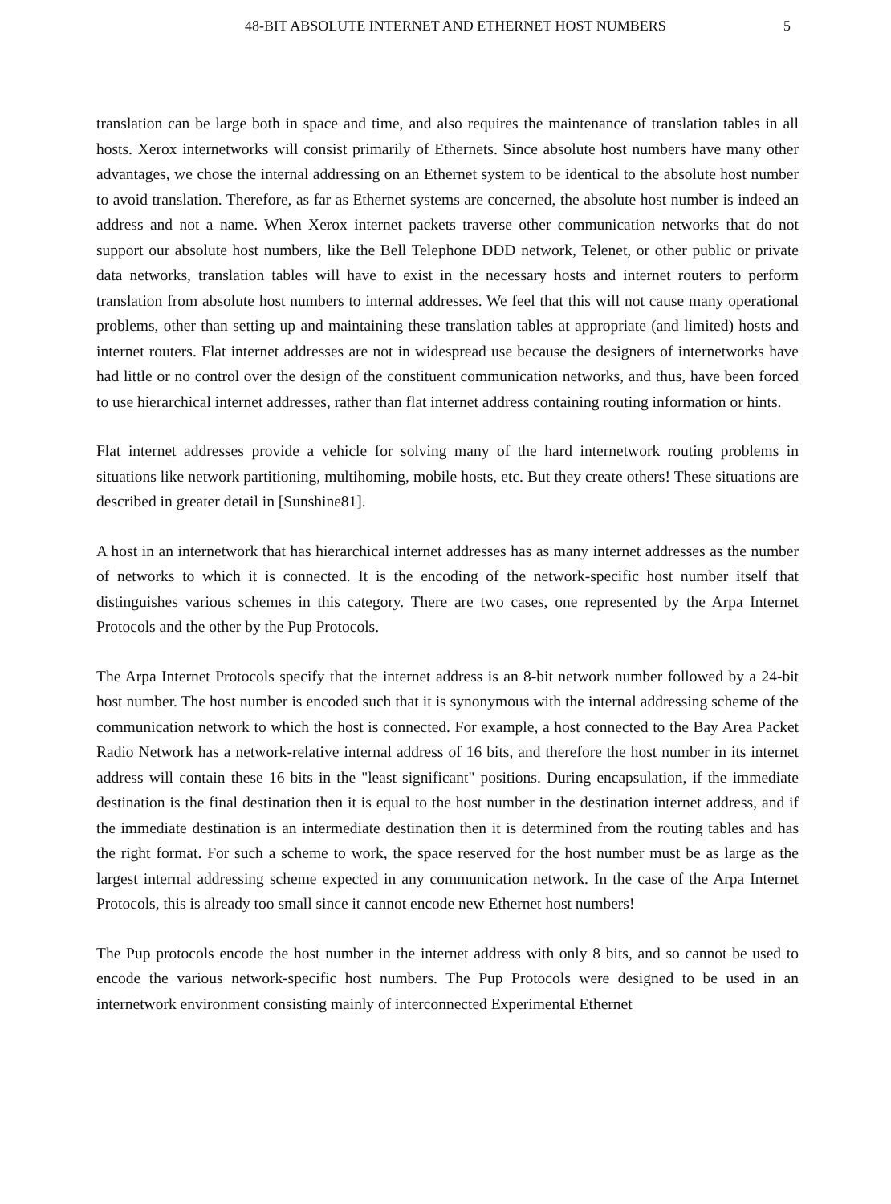48-BIT ABSOLUTE INTERNET AND ETHERNET HOST NUMBERS 5
translation can be large both in space and time, and also requires the maintenance of translation tables in all hosts. Xerox internetworks will consist primarily of Ethernets. Since absolute host numbers have many other advantages, we chose the internal addressing on an Ethernet system to be identical to the absolute host number to avoid translation. Therefore, as far as Ethernet systems are concerned, the absolute host number is indeed an address and not a name. When Xerox internet packets traverse other communication networks that do not support our absolute host numbers, like the Bell Telephone DDD network, Telenet, or other public or private data networks, translation tables will have to exist in the necessary hosts and internet routers to perform translation from absolute host numbers to internal addresses. We feel that this will not cause many operational problems, other than setting up and maintaining these translation tables at appropriate (and limited) hosts and internet routers. Flat internet addresses are not in widespread use because the designers of internetworks have had little or no control over the design of the constituent communication networks, and thus, have been forced to use hierarchical internet addresses, rather than flat internet address containing routing information or hints.
Flat internet addresses provide a vehicle for solving many of the hard internetwork routing problems in situations like network partitioning, multihoming, mobile hosts, etc. But they create others! These situations are described in greater detail in [Sunshine81].
A host in an internetwork that has hierarchical internet addresses has as many internet addresses as the number of networks to which it is connected. It is the encoding of the network-specific host number itself that distinguishes various schemes in this category. There are two cases, one represented by the Arpa Internet Protocols and the other by the Pup Protocols.
The Arpa Internet Protocols specify that the internet address is an 8-bit network number followed by a 24-bit host number. The host number is encoded such that it is synonymous with the internal addressing scheme of the communication network to which the host is connected. For example, a host connected to the Bay Area Packet Radio Network has a network-relative internal address of 16 bits, and therefore the host number in its internet address will contain these 16 bits in the "least significant" positions. During encapsulation, if the immediate destination is the final destination then it is equal to the host number in the destination internet address, and if the immediate destination is an intermediate destination then it is determined from the routing tables and has the right format. For such a scheme to work, the space reserved for the host number must be as large as the largest internal addressing scheme expected in any communication network. In the case of the Arpa Internet Protocols, this is already too small since it cannot encode new Ethernet host numbers!
The Pup protocols encode the host number in the internet address with only 8 bits, and so cannot be used to encode the various network-specific host numbers. The Pup Protocols were designed to be used in an internetwork environment consisting mainly of interconnected Experimental Ethernet